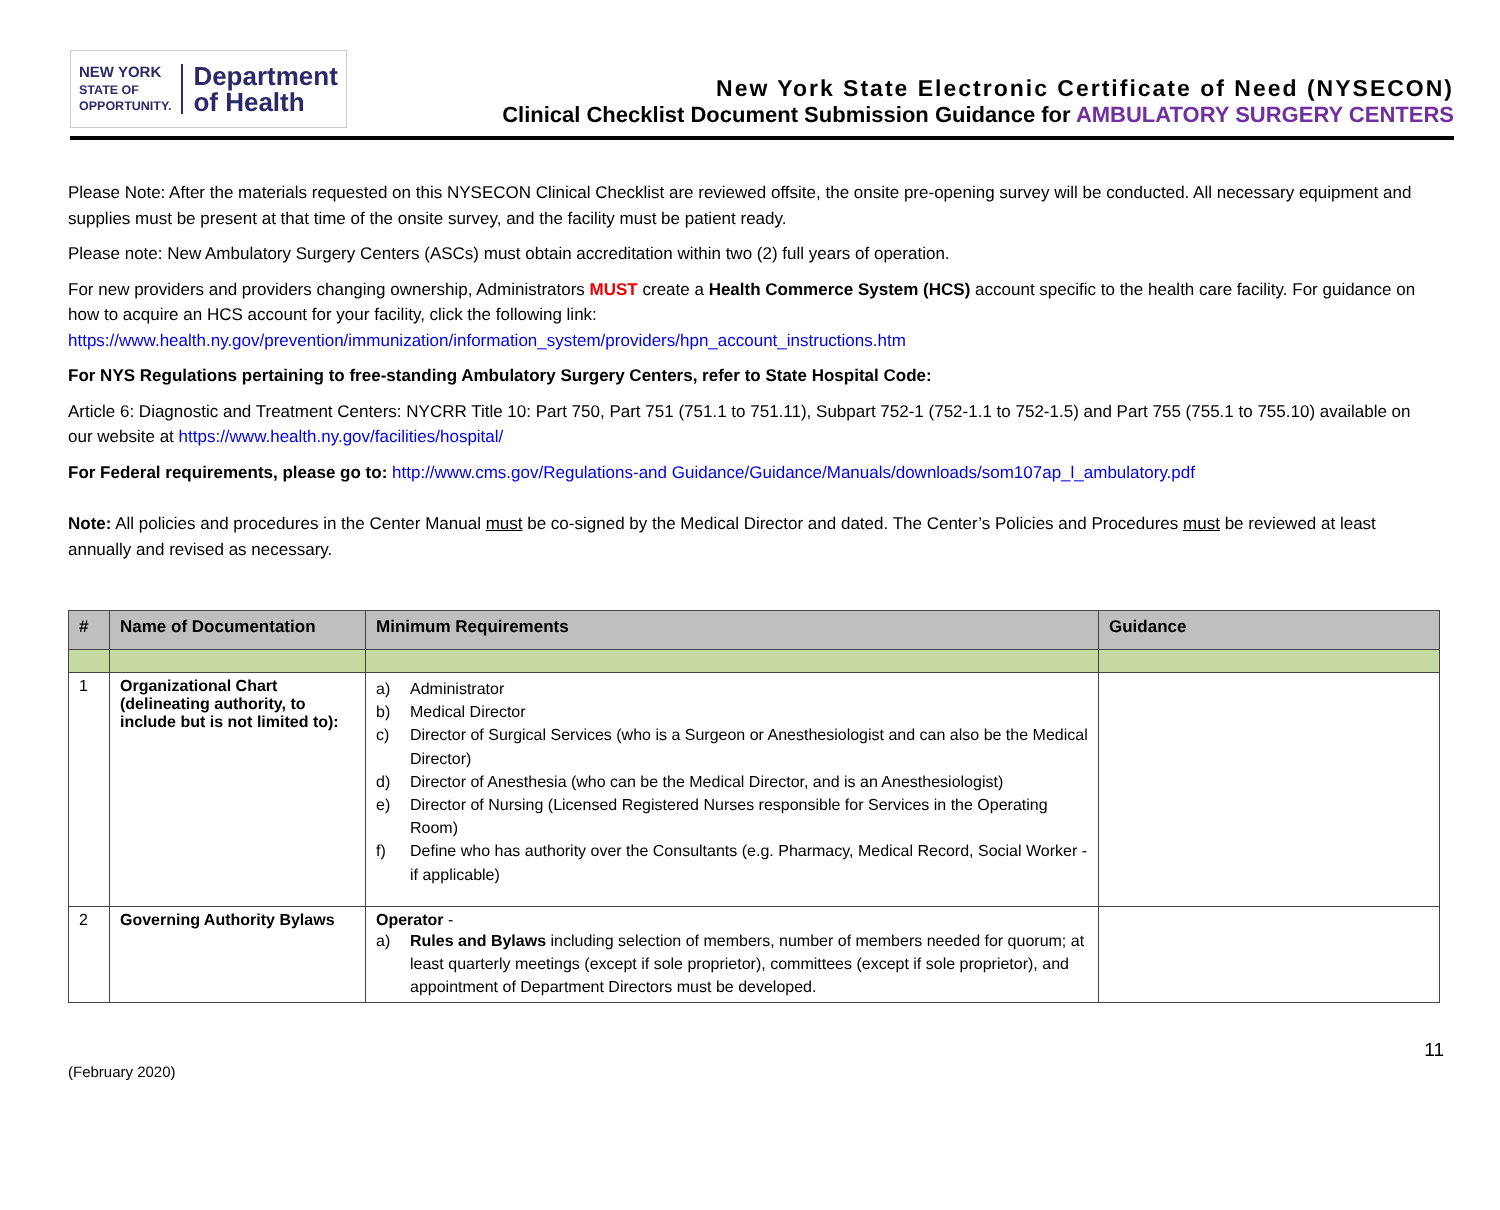NEW YORK
STATE OF
OPPORTUNITY.
Department
of Health
New York State Electronic Certificate of Need (NYSECON)
Clinical Checklist Document Submission Guidance for AMBULATORY SURGERY CENTERS
Please Note: After the materials requested on this NYSECON Clinical Checklist are reviewed offsite, the onsite pre-opening survey will be conducted. All necessary equipment and supplies must be present at that time of the onsite survey, and the facility must be patient ready.
Please note: New Ambulatory Surgery Centers (ASCs) must obtain accreditation within two (2) full years of operation.
For new providers and providers changing ownership, Administrators MUST create a Health Commerce System (HCS) account specific to the health care facility. For guidance on how to acquire an HCS account for your facility, click the following link:
https://www.health.ny.gov/prevention/immunization/information_system/providers/hpn_account_instructions.htm
For NYS Regulations pertaining to free-standing Ambulatory Surgery Centers, refer to State Hospital Code:
Article 6: Diagnostic and Treatment Centers: NYCRR Title 10: Part 750, Part 751 (751.1 to 751.11), Subpart 752-1 (752-1.1 to 752-1.5) and Part 755 (755.1 to 755.10) available on our website at https://www.health.ny.gov/facilities/hospital/
For Federal requirements, please go to: http://www.cms.gov/Regulations-and Guidance/Guidance/Manuals/downloads/som107ap_l_ambulatory.pdf
Note: All policies and procedures in the Center Manual must be co-signed by the Medical Director and dated. The Center’s Policies and Procedures must be reviewed at least annually and revised as necessary.
| # | Name of Documentation | Minimum Requirements | Guidance |
| --- | --- | --- | --- |
| 1 | Organizational Chart (delineating authority, to include but is not limited to): | a) Administrator b) Medical Director c) Director of Surgical Services (who is a Surgeon or Anesthesiologist and can also be the Medical Director) d) Director of Anesthesia (who can be the Medical Director, and is an Anesthesiologist) e) Director of Nursing (Licensed Registered Nurses responsible for Services in the Operating Room) f) Define who has authority over the Consultants (e.g. Pharmacy, Medical Record, Social Worker - if applicable) | |
| 2 | Governing Authority Bylaws | Operator - a) Rules and Bylaws including selection of members, number of members needed for quorum; at least quarterly meetings (except if sole proprietor), committees (except if sole proprietor), and appointment of Department Directors must be developed. | |
(February 2020)
11